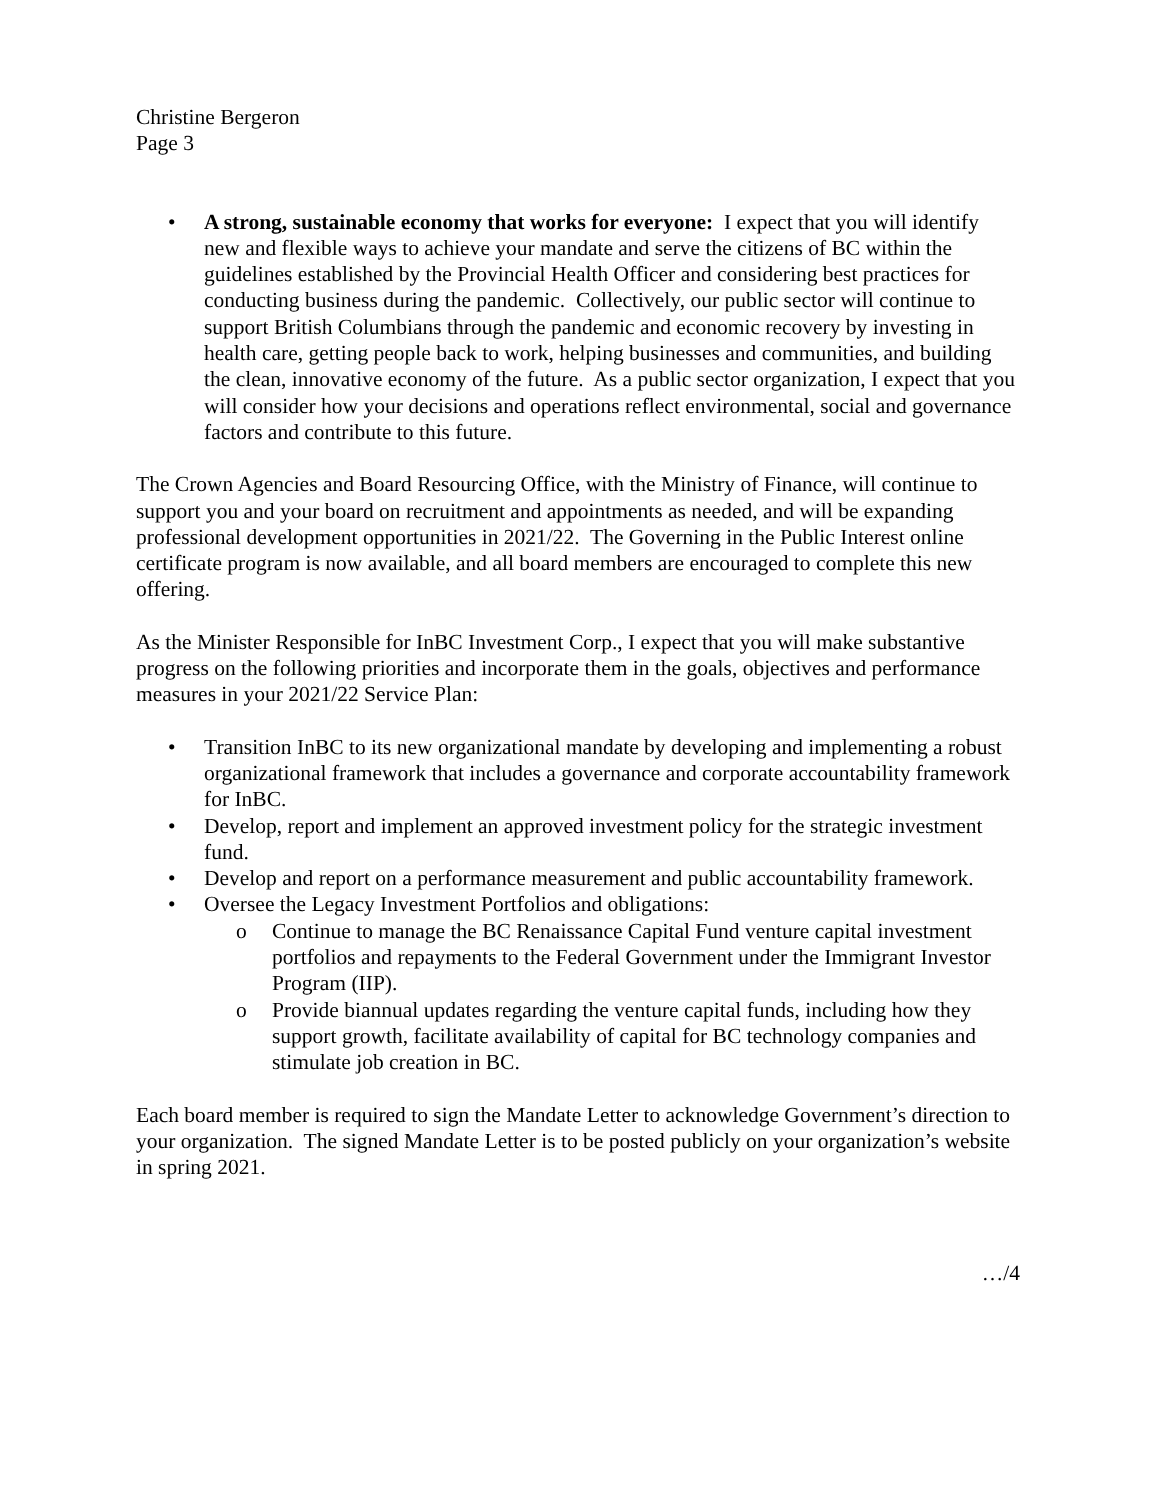Christine Bergeron
Page 3
• A strong, sustainable economy that works for everyone: I expect that you will identify new and flexible ways to achieve your mandate and serve the citizens of BC within the guidelines established by the Provincial Health Officer and considering best practices for conducting business during the pandemic. Collectively, our public sector will continue to support British Columbians through the pandemic and economic recovery by investing in health care, getting people back to work, helping businesses and communities, and building the clean, innovative economy of the future. As a public sector organization, I expect that you will consider how your decisions and operations reflect environmental, social and governance factors and contribute to this future.
The Crown Agencies and Board Resourcing Office, with the Ministry of Finance, will continue to support you and your board on recruitment and appointments as needed, and will be expanding professional development opportunities in 2021/22. The Governing in the Public Interest online certificate program is now available, and all board members are encouraged to complete this new offering.
As the Minister Responsible for InBC Investment Corp., I expect that you will make substantive progress on the following priorities and incorporate them in the goals, objectives and performance measures in your 2021/22 Service Plan:
• Transition InBC to its new organizational mandate by developing and implementing a robust organizational framework that includes a governance and corporate accountability framework for InBC.
• Develop, report and implement an approved investment policy for the strategic investment fund.
• Develop and report on a performance measurement and public accountability framework.
• Oversee the Legacy Investment Portfolios and obligations:
o Continue to manage the BC Renaissance Capital Fund venture capital investment portfolios and repayments to the Federal Government under the Immigrant Investor Program (IIP).
o Provide biannual updates regarding the venture capital funds, including how they support growth, facilitate availability of capital for BC technology companies and stimulate job creation in BC.
Each board member is required to sign the Mandate Letter to acknowledge Government’s direction to your organization. The signed Mandate Letter is to be posted publicly on your organization’s website in spring 2021.
…/4